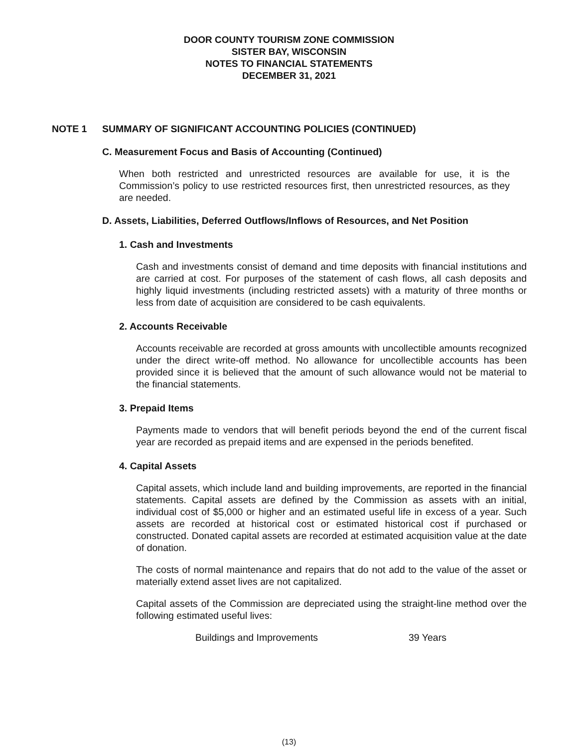DOOR COUNTY TOURISM ZONE COMMISSION
SISTER BAY, WISCONSIN
NOTES TO FINANCIAL STATEMENTS
DECEMBER 31, 2021
NOTE 1 SUMMARY OF SIGNIFICANT ACCOUNTING POLICIES (CONTINUED)
C. Measurement Focus and Basis of Accounting (Continued)
When both restricted and unrestricted resources are available for use, it is the Commission’s policy to use restricted resources first, then unrestricted resources, as they are needed.
D. Assets, Liabilities, Deferred Outflows/Inflows of Resources, and Net Position
1. Cash and Investments
Cash and investments consist of demand and time deposits with financial institutions and are carried at cost. For purposes of the statement of cash flows, all cash deposits and highly liquid investments (including restricted assets) with a maturity of three months or less from date of acquisition are considered to be cash equivalents.
2. Accounts Receivable
Accounts receivable are recorded at gross amounts with uncollectible amounts recognized under the direct write-off method. No allowance for uncollectible accounts has been provided since it is believed that the amount of such allowance would not be material to the financial statements.
3. Prepaid Items
Payments made to vendors that will benefit periods beyond the end of the current fiscal year are recorded as prepaid items and are expensed in the periods benefited.
4. Capital Assets
Capital assets, which include land and building improvements, are reported in the financial statements. Capital assets are defined by the Commission as assets with an initial, individual cost of $5,000 or higher and an estimated useful life in excess of a year. Such assets are recorded at historical cost or estimated historical cost if purchased or constructed. Donated capital assets are recorded at estimated acquisition value at the date of donation.
The costs of normal maintenance and repairs that do not add to the value of the asset or materially extend asset lives are not capitalized.
Capital assets of the Commission are depreciated using the straight-line method over the following estimated useful lives:
| Buildings and Improvements | 39 Years |
(13)